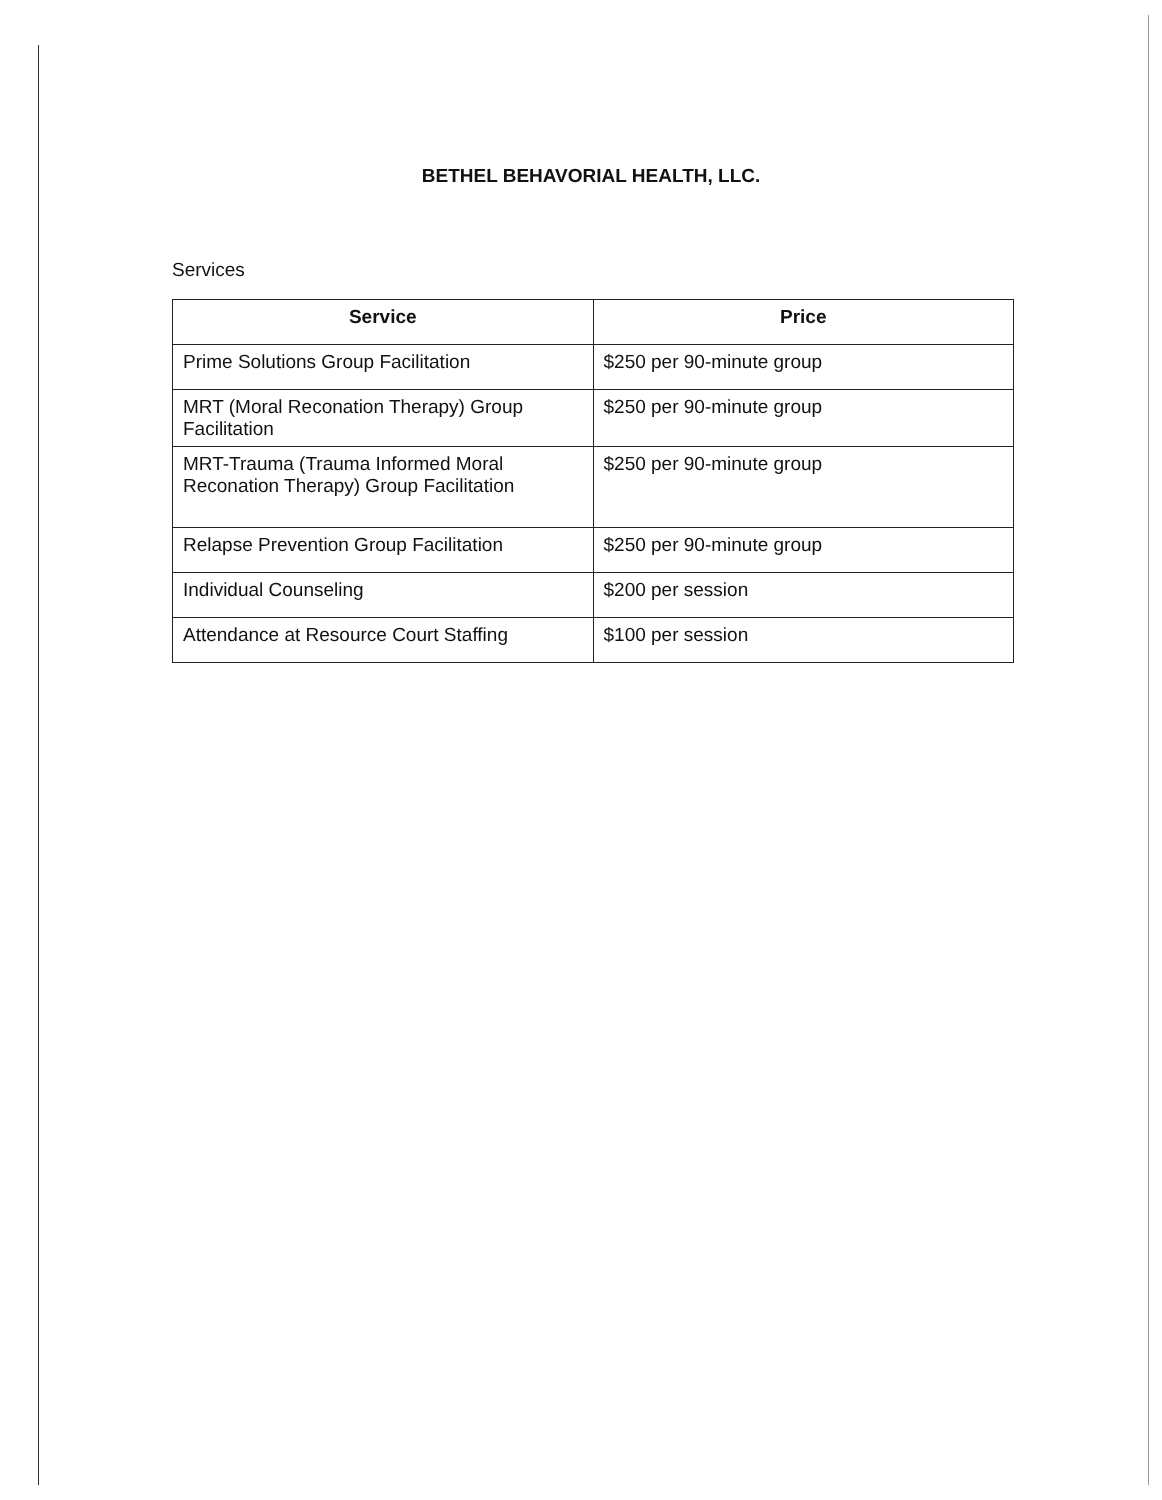BETHEL BEHAVORIAL HEALTH, LLC.
Services
| Service | Price |
| --- | --- |
| Prime Solutions Group Facilitation | $250 per 90-minute group |
| MRT (Moral Reconation Therapy) Group Facilitation | $250 per 90-minute group |
| MRT-Trauma (Trauma Informed Moral Reconation Therapy) Group Facilitation | $250 per 90-minute group |
| Relapse Prevention Group Facilitation | $250 per 90-minute group |
| Individual Counseling | $200 per session |
| Attendance at Resource Court Staffing | $100 per session |